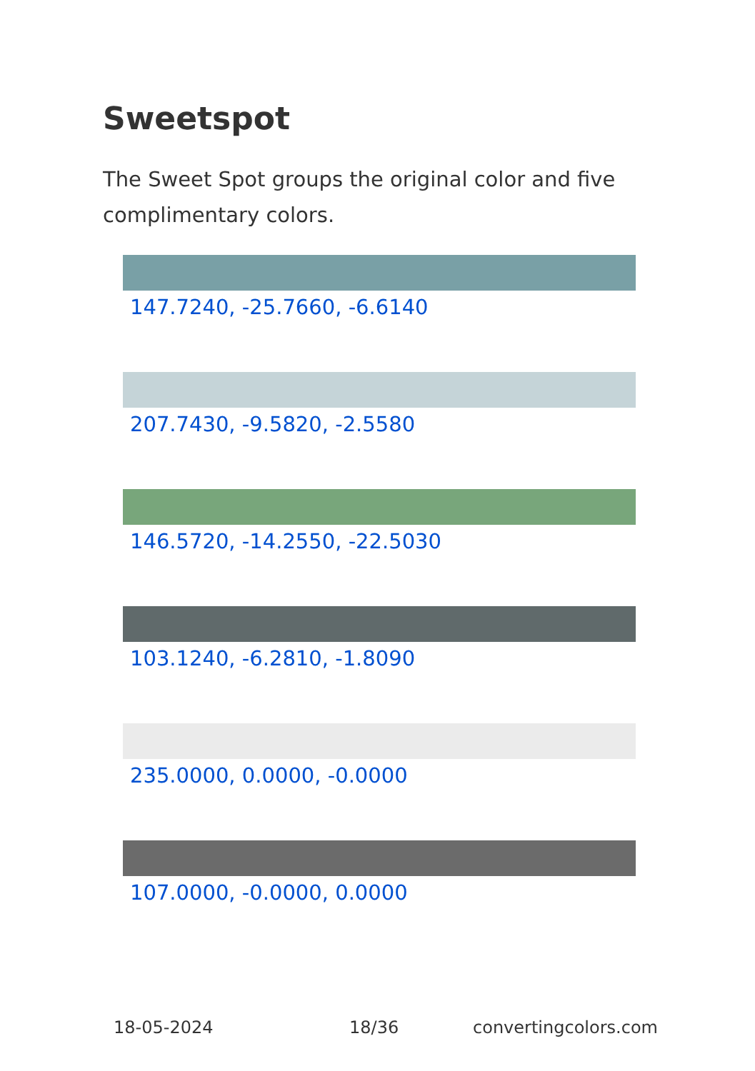Sweetspot
The Sweet Spot groups the original color and five complimentary colors.
147.7240, -25.7660, -6.6140
207.7430, -9.5820, -2.5580
146.5720, -14.2550, -22.5030
103.1240, -6.2810, -1.8090
235.0000, 0.0000, -0.0000
107.0000, -0.0000, 0.0000
18-05-2024 18/36 convertingcolors.com